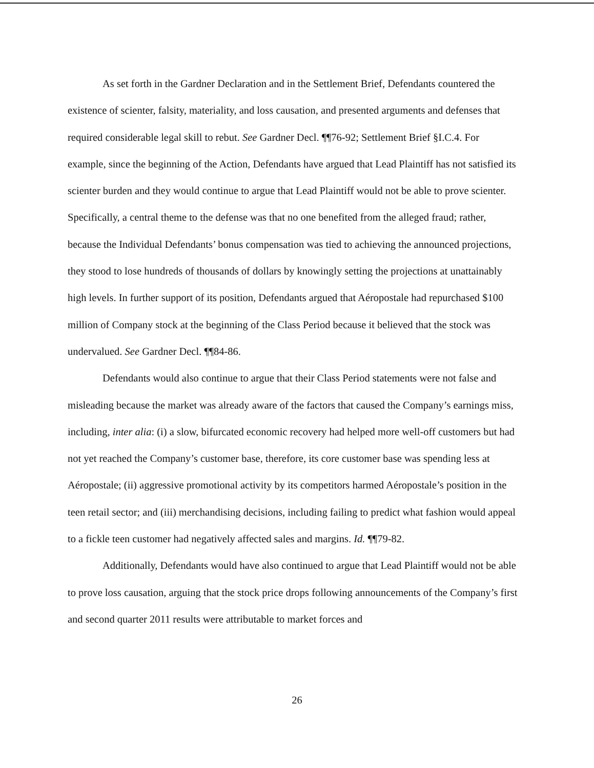As set forth in the Gardner Declaration and in the Settlement Brief, Defendants countered the existence of scienter, falsity, materiality, and loss causation, and presented arguments and defenses that required considerable legal skill to rebut. See Gardner Decl. ¶¶76-92; Settlement Brief §I.C.4. For example, since the beginning of the Action, Defendants have argued that Lead Plaintiff has not satisfied its scienter burden and they would continue to argue that Lead Plaintiff would not be able to prove scienter. Specifically, a central theme to the defense was that no one benefited from the alleged fraud; rather, because the Individual Defendants’ bonus compensation was tied to achieving the announced projections, they stood to lose hundreds of thousands of dollars by knowingly setting the projections at unattainably high levels. In further support of its position, Defendants argued that Aéropostale had repurchased $100 million of Company stock at the beginning of the Class Period because it believed that the stock was undervalued. See Gardner Decl. ¶¶84-86.
Defendants would also continue to argue that their Class Period statements were not false and misleading because the market was already aware of the factors that caused the Company’s earnings miss, including, inter alia: (i) a slow, bifurcated economic recovery had helped more well-off customers but had not yet reached the Company’s customer base, therefore, its core customer base was spending less at Aéropostale; (ii) aggressive promotional activity by its competitors harmed Aéropostale’s position in the teen retail sector; and (iii) merchandising decisions, including failing to predict what fashion would appeal to a fickle teen customer had negatively affected sales and margins. Id. ¶¶79-82.
Additionally, Defendants would have also continued to argue that Lead Plaintiff would not be able to prove loss causation, arguing that the stock price drops following announcements of the Company’s first and second quarter 2011 results were attributable to market forces and
26